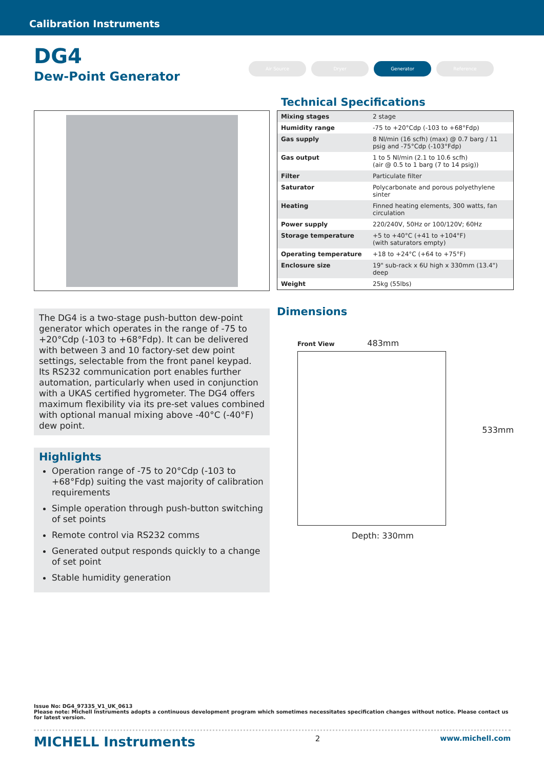Calibration Instruments
DG4
Dew-Point Generator
Air Source Dryer Generator Reference
The DG4 is a two-stage push-button dew-point generator which operates in the range of -75 to +20°Cdp (-103 to +68°Fdp). It can be delivered with between 3 and 10 factory-set dew point settings, selectable from the front panel keypad. Its RS232 communication port enables further automation, particularly when used in conjunction with a UKAS certified hygrometer. The DG4 offers maximum flexibility via its pre-set values combined with optional manual mixing above -40°C (-40°F) dew point.
Highlights
Operation range of -75 to 20°Cdp (-103 to +68°Fdp) suiting the vast majority of calibration requirements
Simple operation through push-button switching of set points
Remote control via RS232 comms
Generated output responds quickly to a change of set point
Stable humidity generation
Technical Specifications
| Mixing stages | 2 stage |
| Humidity range | -75 to +20°Cdp (-103 to +68°Fdp) |
| Gas supply | 8 Nl/min (16 scfh) (max) @ 0.7 barg / 11 psig and -75°Cdp (-103°Fdp) |
| Gas output | 1 to 5 Nl/min (2.1 to 10.6 scfh) (air @ 0.5 to 1 barg (7 to 14 psig)) |
| Filter | Particulate filter |
| Saturator | Polycarbonate and porous polyethylene sinter |
| Heating | Finned heating elements, 300 watts, fan circulation |
| Power supply | 220/240V, 50Hz or 100/120V; 60Hz |
| Storage temperature | +5 to +40°C (+41 to +104°F) (with saturators empty) |
| Operating temperature | +18 to +24°C (+64 to +75°F) |
| Enclosure size | 19" sub-rack x 6U high x 330mm (13.4") deep |
| Weight | 25kg (55lbs) |
Dimensions
Front View 483mm
533mm
Depth: 330mm
Issue No: DG4_97335_V1_UK_0613
Please note: Michell Instruments adopts a continuous development program which sometimes necessitates specification changes without notice. Please contact us for latest version.
MICHELL Instruments 2 www.michell.com